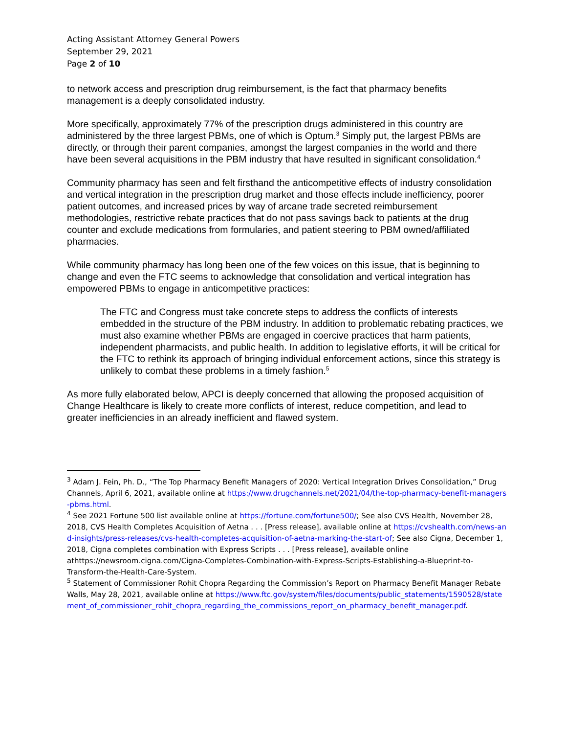Acting Assistant Attorney General Powers
September 29, 2021
Page 2 of 10
to network access and prescription drug reimbursement, is the fact that pharmacy benefits management is a deeply consolidated industry.
More specifically, approximately 77% of the prescription drugs administered in this country are administered by the three largest PBMs, one of which is Optum.<sup>3</sup> Simply put, the largest PBMs are directly, or through their parent companies, amongst the largest companies in the world and there have been several acquisitions in the PBM industry that have resulted in significant consolidation.<sup>4</sup>
Community pharmacy has seen and felt firsthand the anticompetitive effects of industry consolidation and vertical integration in the prescription drug market and those effects include inefficiency, poorer patient outcomes, and increased prices by way of arcane trade secreted reimbursement methodologies, restrictive rebate practices that do not pass savings back to patients at the drug counter and exclude medications from formularies, and patient steering to PBM owned/affiliated pharmacies.
While community pharmacy has long been one of the few voices on this issue, that is beginning to change and even the FTC seems to acknowledge that consolidation and vertical integration has empowered PBMs to engage in anticompetitive practices:
The FTC and Congress must take concrete steps to address the conflicts of interests embedded in the structure of the PBM industry. In addition to problematic rebating practices, we must also examine whether PBMs are engaged in coercive practices that harm patients, independent pharmacists, and public health. In addition to legislative efforts, it will be critical for the FTC to rethink its approach of bringing individual enforcement actions, since this strategy is unlikely to combat these problems in a timely fashion.<sup>5</sup>
As more fully elaborated below, APCI is deeply concerned that allowing the proposed acquisition of Change Healthcare is likely to create more conflicts of interest, reduce competition, and lead to greater inefficiencies in an already inefficient and flawed system.
<sup>3</sup> Adam J. Fein, Ph. D., “The Top Pharmacy Benefit Managers of 2020: Vertical Integration Drives Consolidation,” Drug Channels, April 6, 2021, available online at https://www.drugchannels.net/2021/04/the-top-pharmacy-benefit-managers-pbms.html.
<sup>4</sup> See 2021 Fortune 500 list available online at https://fortune.com/fortune500/; See also CVS Health, November 28, 2018, CVS Health Completes Acquisition of Aetna . . . [Press release], available online at https://cvshealth.com/news-and-insights/press-releases/cvs-health-completes-acquisition-of-aetna-marking-the-start-of; See also Cigna, December 1, 2018, Cigna completes combination with Express Scripts . . . [Press release], available online athttps://newsroom.cigna.com/Cigna-Completes-Combination-with-Express-Scripts-Establishing-a-Blueprint-to-Transform-the-Health-Care-System.
<sup>5</sup> Statement of Commissioner Rohit Chopra Regarding the Commission’s Report on Pharmacy Benefit Manager Rebate Walls, May 28, 2021, available online at https://www.ftc.gov/system/files/documents/public_statements/1590528/statement_of_commissioner_rohit_chopra_regarding_the_commissions_report_on_pharmacy_benefit_manager.pdf.